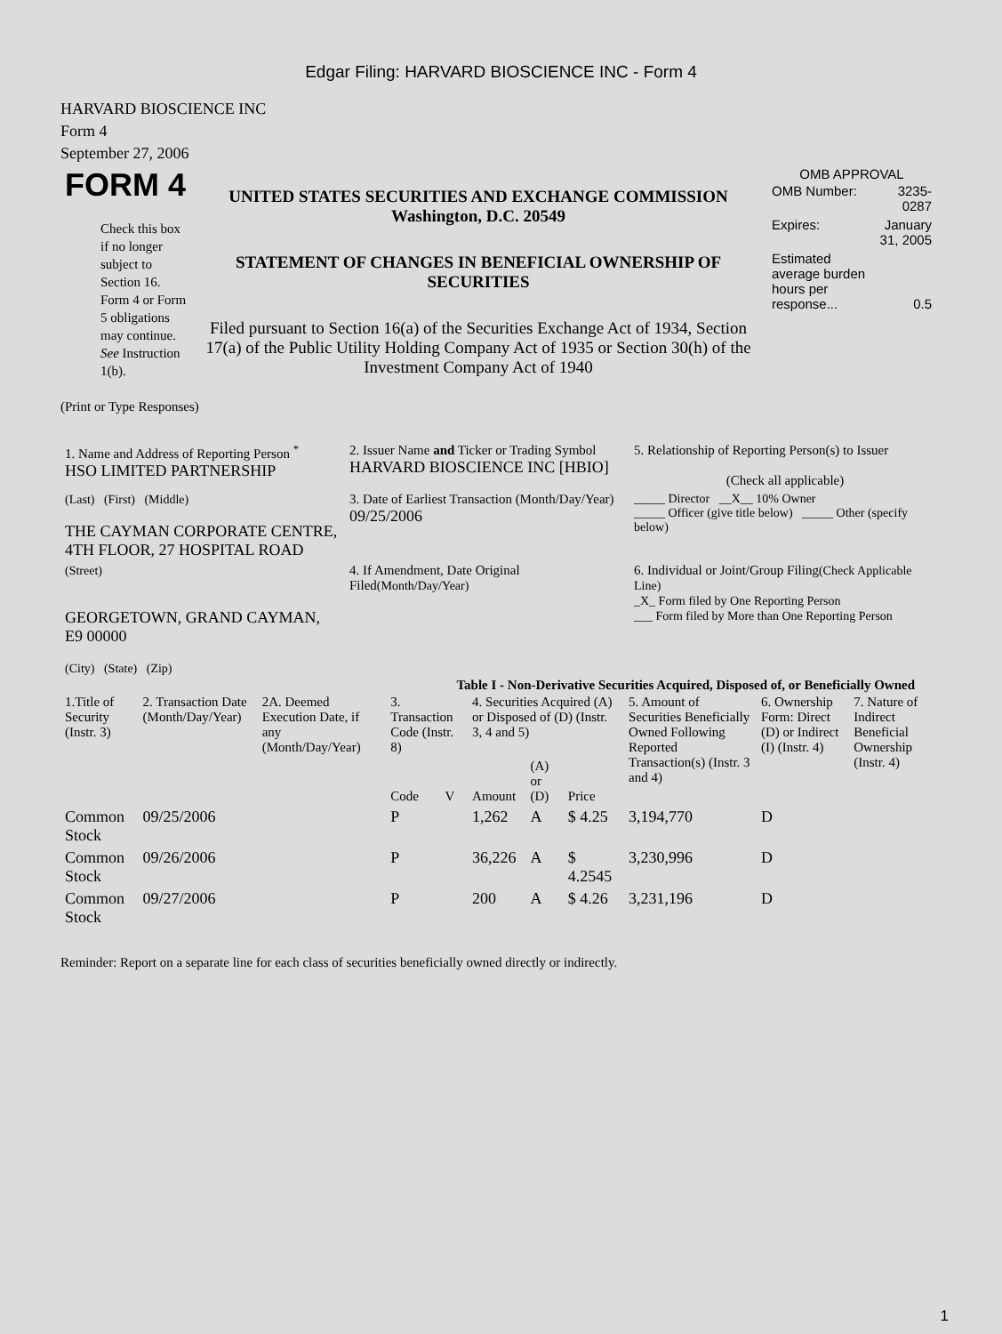Edgar Filing: HARVARD BIOSCIENCE INC - Form 4
HARVARD BIOSCIENCE INC
Form 4
September 27, 2006
| FORM 4 Check this box if no longer subject to Section 16. Form 4 or Form 5 obligations may continue. See Instruction 1(b). | UNITED STATES SECURITIES AND EXCHANGE COMMISSION Washington, D.C. 20549 STATEMENT OF CHANGES IN BENEFICIAL OWNERSHIP OF SECURITIES Filed pursuant to Section 16(a) of the Securities Exchange Act of 1934, Section 17(a) of the Public Utility Holding Company Act of 1935 or Section 30(h) of the Investment Company Act of 1940 | OMB APPROVAL / OMB Number: / 3235-0287 / / Expires: / January 31, 2005 / / Estimated average burden hours per response... / 0.5 / |
(Print or Type Responses)
| 1. Name and Address of Reporting Person <sup>*</sup> HSO LIMITED PARTNERSHIP | 2. Issuer Name and Ticker or Trading Symbol HARVARD BIOSCIENCE INC [HBIO] | 5. Relationship of Reporting Person(s) to Issuer (Check all applicable) |
| (Last) (First) (Middle) THE CAYMAN CORPORATE CENTRE, 4TH FLOOR, 27 HOSPITAL ROAD | 3. Date of Earliest Transaction (Month/Day/Year) 09/25/2006 | _____ Director __X__ 10% Owner _____ Officer (give title below) _____ Other (specify below) |
| (Street) GEORGETOWN, GRAND CAYMAN, E9 00000 (City) (State) (Zip) | 4. If Amendment, Date Original Filed (Month/Day/Year) | 6. Individual or Joint/Group Filing (Check Applicable Line) _X_ Form filed by One Reporting Person ___ Form filed by More than One Reporting Person |
Table I - Non-Derivative Securities Acquired, Disposed of, or Beneficially Owned
| 1.Title of Security (Instr. 3) | 2. Transaction Date (Month/Day/Year) | 2A. Deemed Execution Date, if any (Month/Day/Year) | 3. Transaction Code (Instr. 8) | | 4. Securities Acquired (A) or Disposed of (D) (Instr. 3, 4 and 5) | | | 5. Amount of Securities Beneficially Owned Following Reported Transaction(s) (Instr. 3 and 4) | 6. Ownership Form: Direct (D) or Indirect (I) (Instr. 4) | 7. Nature of Indirect Beneficial Ownership (Instr. 4) |
| --- | --- | --- | --- | --- | --- | --- | --- | --- | --- | --- |
| | | | Code | V | Amount | (A) or (D) | Price | | | |
| Common Stock | 09/25/2006 | | P | | 1,262 | A | $ 4.25 | 3,194,770 | D | |
| Common Stock | 09/26/2006 | | P | | 36,226 | A | $ 4.2545 | 3,230,996 | D | |
| Common Stock | 09/27/2006 | | P | | 200 | A | $ 4.26 | 3,231,196 | D | |
Reminder: Report on a separate line for each class of securities beneficially owned directly or indirectly.
1